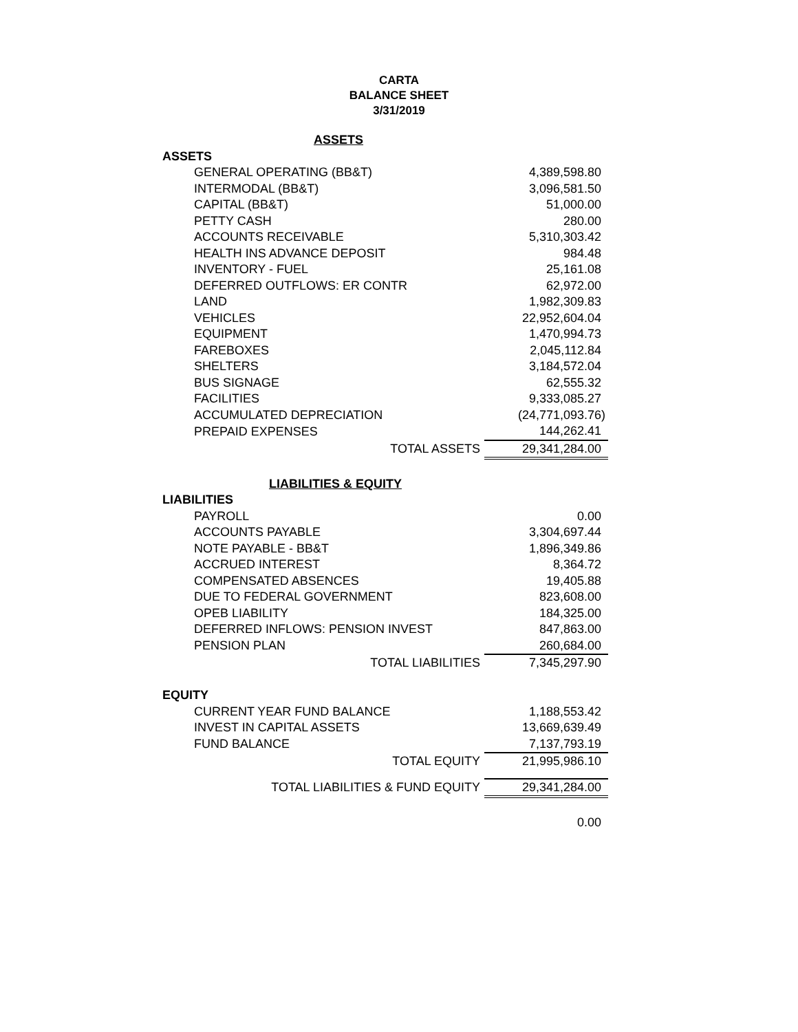CARTA
BALANCE SHEET
3/31/2019
| ASSETS | |
| ASSETS | |
| GENERAL OPERATING (BB&T) | 4,389,598.80 |
| INTERMODAL (BB&T) | 3,096,581.50 |
| CAPITAL (BB&T) | 51,000.00 |
| PETTY CASH | 280.00 |
| ACCOUNTS RECEIVABLE | 5,310,303.42 |
| HEALTH INS ADVANCE DEPOSIT | 984.48 |
| INVENTORY - FUEL | 25,161.08 |
| DEFERRED OUTFLOWS: ER CONTR | 62,972.00 |
| LAND | 1,982,309.83 |
| VEHICLES | 22,952,604.04 |
| EQUIPMENT | 1,470,994.73 |
| FAREBOXES | 2,045,112.84 |
| SHELTERS | 3,184,572.04 |
| BUS SIGNAGE | 62,555.32 |
| FACILITIES | 9,333,085.27 |
| ACCUMULATED DEPRECIATION | (24,771,093.76) |
| PREPAID EXPENSES | 144,262.41 |
| TOTAL ASSETS | 29,341,284.00 |
| LIABILITIES & EQUITY | |
| LIABILITIES | |
| PAYROLL | 0.00 |
| ACCOUNTS PAYABLE | 3,304,697.44 |
| NOTE PAYABLE - BB&T | 1,896,349.86 |
| ACCRUED INTEREST | 8,364.72 |
| COMPENSATED ABSENCES | 19,405.88 |
| DUE TO FEDERAL GOVERNMENT | 823,608.00 |
| OPEB LIABILITY | 184,325.00 |
| DEFERRED INFLOWS: PENSION INVEST | 847,863.00 |
| PENSION PLAN | 260,684.00 |
| TOTAL LIABILITIES | 7,345,297.90 |
| EQUITY | |
| CURRENT YEAR FUND BALANCE | 1,188,553.42 |
| INVEST IN CAPITAL ASSETS | 13,669,639.49 |
| FUND BALANCE | 7,137,793.19 |
| TOTAL EQUITY | 21,995,986.10 |
| TOTAL LIABILITIES & FUND EQUITY | 29,341,284.00 |
| | 0.00 |